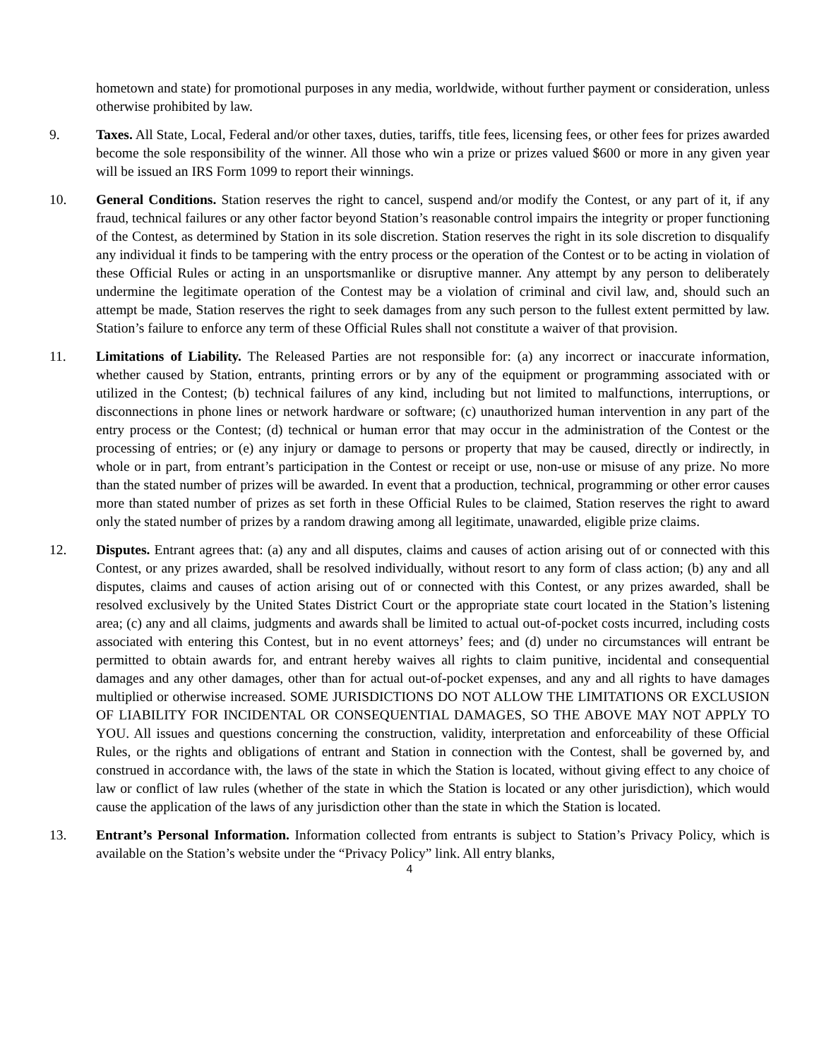hometown and state) for promotional purposes in any media, worldwide, without further payment or consideration, unless otherwise prohibited by law.
9. Taxes. All State, Local, Federal and/or other taxes, duties, tariffs, title fees, licensing fees, or other fees for prizes awarded become the sole responsibility of the winner. All those who win a prize or prizes valued $600 or more in any given year will be issued an IRS Form 1099 to report their winnings.
10. General Conditions. Station reserves the right to cancel, suspend and/or modify the Contest, or any part of it, if any fraud, technical failures or any other factor beyond Station’s reasonable control impairs the integrity or proper functioning of the Contest, as determined by Station in its sole discretion. Station reserves the right in its sole discretion to disqualify any individual it finds to be tampering with the entry process or the operation of the Contest or to be acting in violation of these Official Rules or acting in an unsportsmanlike or disruptive manner. Any attempt by any person to deliberately undermine the legitimate operation of the Contest may be a violation of criminal and civil law, and, should such an attempt be made, Station reserves the right to seek damages from any such person to the fullest extent permitted by law. Station’s failure to enforce any term of these Official Rules shall not constitute a waiver of that provision.
11. Limitations of Liability. The Released Parties are not responsible for: (a) any incorrect or inaccurate information, whether caused by Station, entrants, printing errors or by any of the equipment or programming associated with or utilized in the Contest; (b) technical failures of any kind, including but not limited to malfunctions, interruptions, or disconnections in phone lines or network hardware or software; (c) unauthorized human intervention in any part of the entry process or the Contest; (d) technical or human error that may occur in the administration of the Contest or the processing of entries; or (e) any injury or damage to persons or property that may be caused, directly or indirectly, in whole or in part, from entrant’s participation in the Contest or receipt or use, non-use or misuse of any prize. No more than the stated number of prizes will be awarded. In event that a production, technical, programming or other error causes more than stated number of prizes as set forth in these Official Rules to be claimed, Station reserves the right to award only the stated number of prizes by a random drawing among all legitimate, unawarded, eligible prize claims.
12. Disputes. Entrant agrees that: (a) any and all disputes, claims and causes of action arising out of or connected with this Contest, or any prizes awarded, shall be resolved individually, without resort to any form of class action; (b) any and all disputes, claims and causes of action arising out of or connected with this Contest, or any prizes awarded, shall be resolved exclusively by the United States District Court or the appropriate state court located in the Station’s listening area; (c) any and all claims, judgments and awards shall be limited to actual out-of-pocket costs incurred, including costs associated with entering this Contest, but in no event attorneys’ fees; and (d) under no circumstances will entrant be permitted to obtain awards for, and entrant hereby waives all rights to claim punitive, incidental and consequential damages and any other damages, other than for actual out-of-pocket expenses, and any and all rights to have damages multiplied or otherwise increased. SOME JURISDICTIONS DO NOT ALLOW THE LIMITATIONS OR EXCLUSION OF LIABILITY FOR INCIDENTAL OR CONSEQUENTIAL DAMAGES, SO THE ABOVE MAY NOT APPLY TO YOU. All issues and questions concerning the construction, validity, interpretation and enforceability of these Official Rules, or the rights and obligations of entrant and Station in connection with the Contest, shall be governed by, and construed in accordance with, the laws of the state in which the Station is located, without giving effect to any choice of law or conflict of law rules (whether of the state in which the Station is located or any other jurisdiction), which would cause the application of the laws of any jurisdiction other than the state in which the Station is located.
13. Entrant’s Personal Information. Information collected from entrants is subject to Station’s Privacy Policy, which is available on the Station’s website under the “Privacy Policy” link. All entry blanks,
4